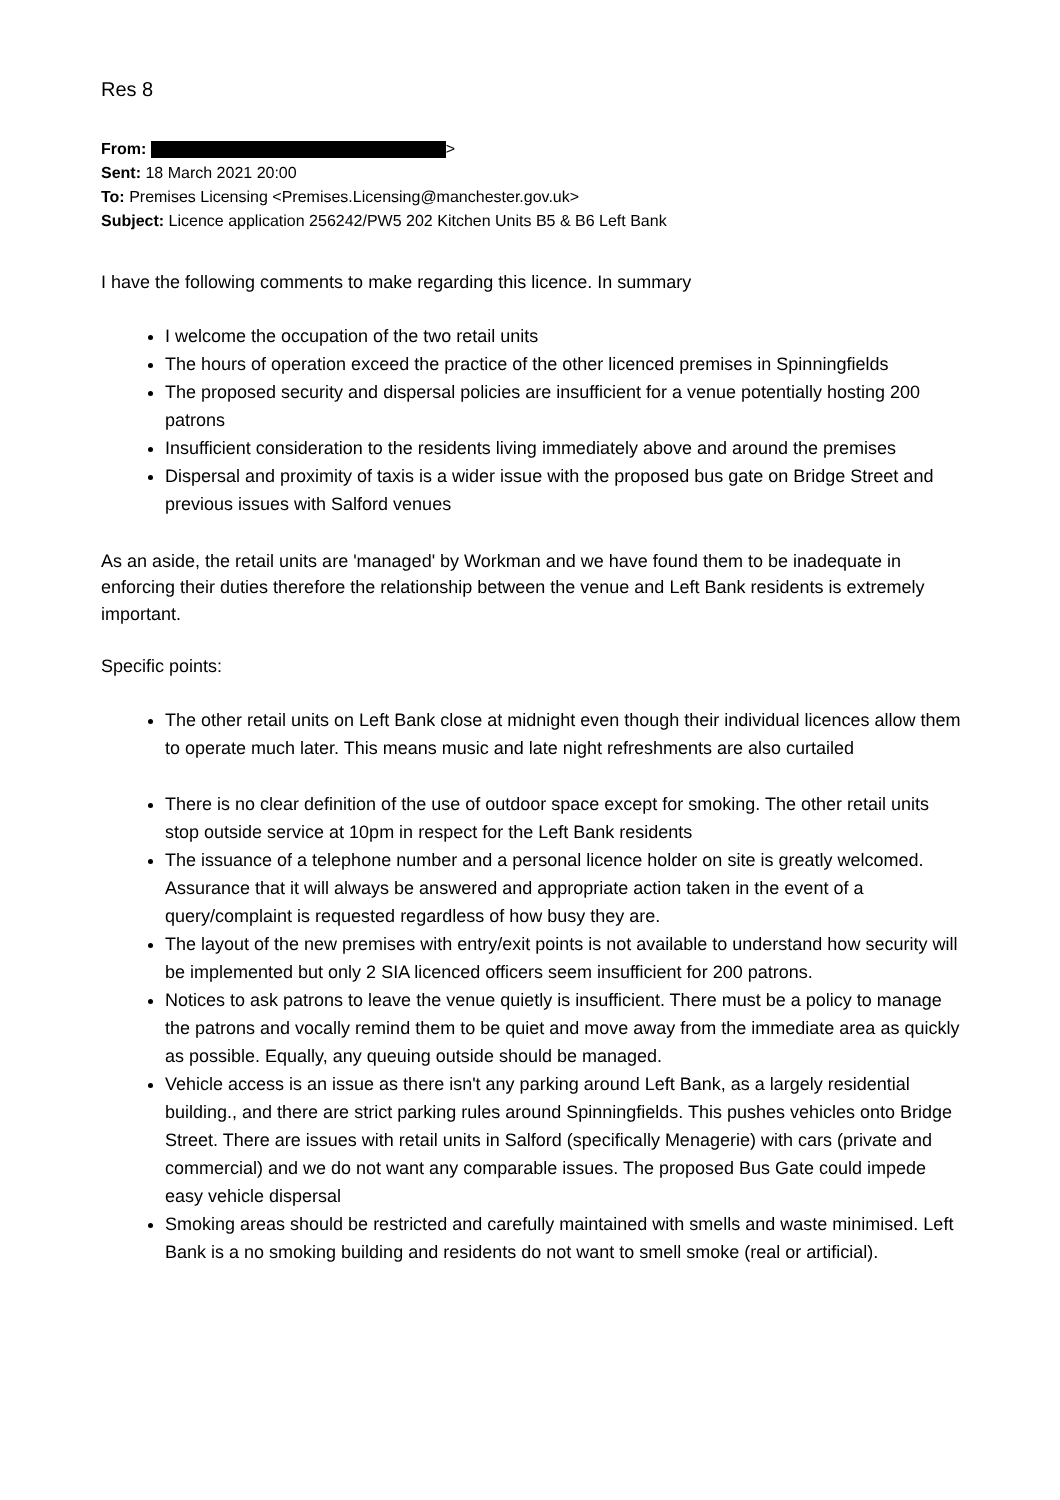Res 8
From: >
Sent: 18 March 2021 20:00
To: Premises Licensing <Premises.Licensing@manchester.gov.uk>
Subject: Licence application 256242/PW5 202 Kitchen Units B5 & B6 Left Bank
I have the following comments to make regarding this licence. In summary
I welcome the occupation of the two retail units
The hours of operation exceed the practice of the other licenced premises in Spinningfields
The proposed security and dispersal policies are insufficient for a venue potentially hosting 200 patrons
Insufficient consideration to the residents living immediately above and around the premises
Dispersal and proximity of taxis is a wider issue with the proposed bus gate on Bridge Street and previous issues with Salford venues
As an aside, the retail units are 'managed' by Workman and we have found them to be inadequate in enforcing their duties therefore the relationship between the venue and Left Bank residents is extremely important.
Specific points:
The other retail units on Left Bank close at midnight even though their individual licences allow them to operate much later. This means music and late night refreshments are also curtailed
There is no clear definition of the use of outdoor space except for smoking. The other retail units stop outside service at 10pm in respect for the Left Bank residents
The issuance of a telephone number and a personal licence holder on site is greatly welcomed. Assurance that it will always be answered and appropriate action taken in the event of a query/complaint is requested regardless of how busy they are.
The layout of the new premises with entry/exit points is not available to understand how security will be implemented but only 2 SIA licenced officers seem insufficient for 200 patrons.
Notices to ask patrons to leave the venue quietly is insufficient. There must be a policy to manage the patrons and vocally remind them to be quiet and move away from the immediate area as quickly as possible. Equally, any queuing outside should be managed.
Vehicle access is an issue as there isn't any parking around Left Bank, as a largely residential building., and there are strict parking rules around Spinningfields. This pushes vehicles onto Bridge Street. There are issues with retail units in Salford (specifically Menagerie) with cars (private and commercial) and we do not want any comparable issues. The proposed Bus Gate could impede easy vehicle dispersal
Smoking areas should be restricted and carefully maintained with smells and waste minimised. Left Bank is a no smoking building and residents do not want to smell smoke (real or artificial).